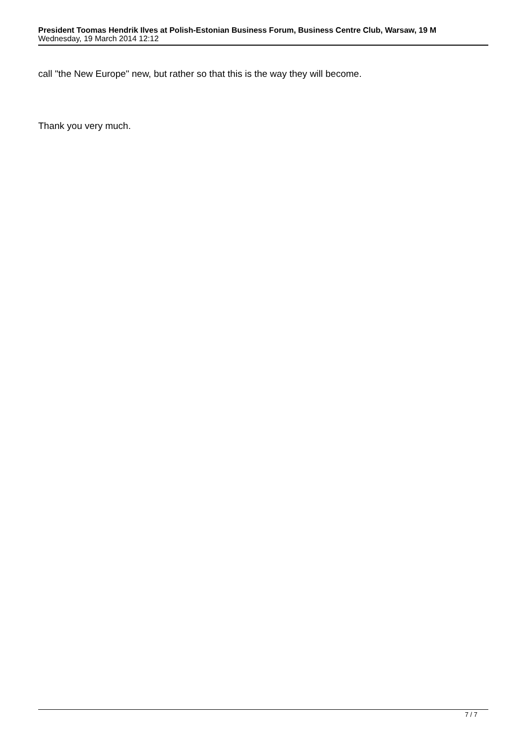President Toomas Hendrik Ilves at Polish-Estonian Business Forum, Business Centre Club, Warsaw, 19 M
Wednesday, 19 March 2014 12:12
call "the New Europe" new, but rather so that this is the way they will become.
Thank you very much.
7 / 7